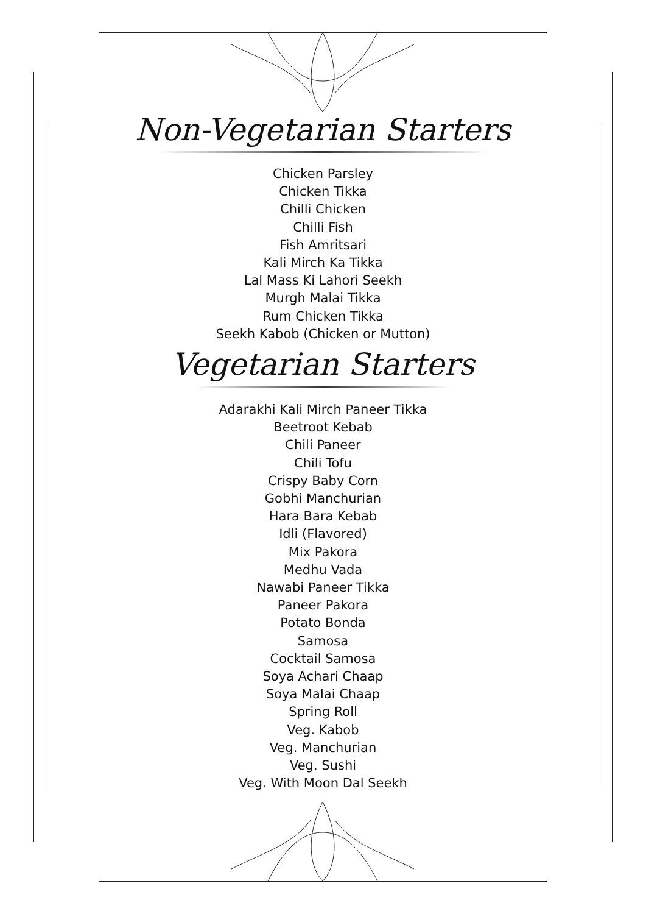Non-Vegetarian Starters
Chicken Parsley
Chicken Tikka
Chilli Chicken
Chilli Fish
Fish Amritsari
Kali Mirch Ka Tikka
Lal Mass Ki Lahori Seekh
Murgh Malai Tikka
Rum Chicken Tikka
Seekh Kabob (Chicken or Mutton)
Vegetarian Starters
Adarakhi Kali Mirch Paneer Tikka
Beetroot Kebab
Chili Paneer
Chili Tofu
Crispy Baby Corn
Gobhi Manchurian
Hara Bara Kebab
Idli (Flavored)
Mix Pakora
Medhu Vada
Nawabi Paneer Tikka
Paneer Pakora
Potato Bonda
Samosa
Cocktail Samosa
Soya Achari Chaap
Soya Malai Chaap
Spring Roll
Veg. Kabob
Veg. Manchurian
Veg. Sushi
Veg. With Moon Dal Seekh